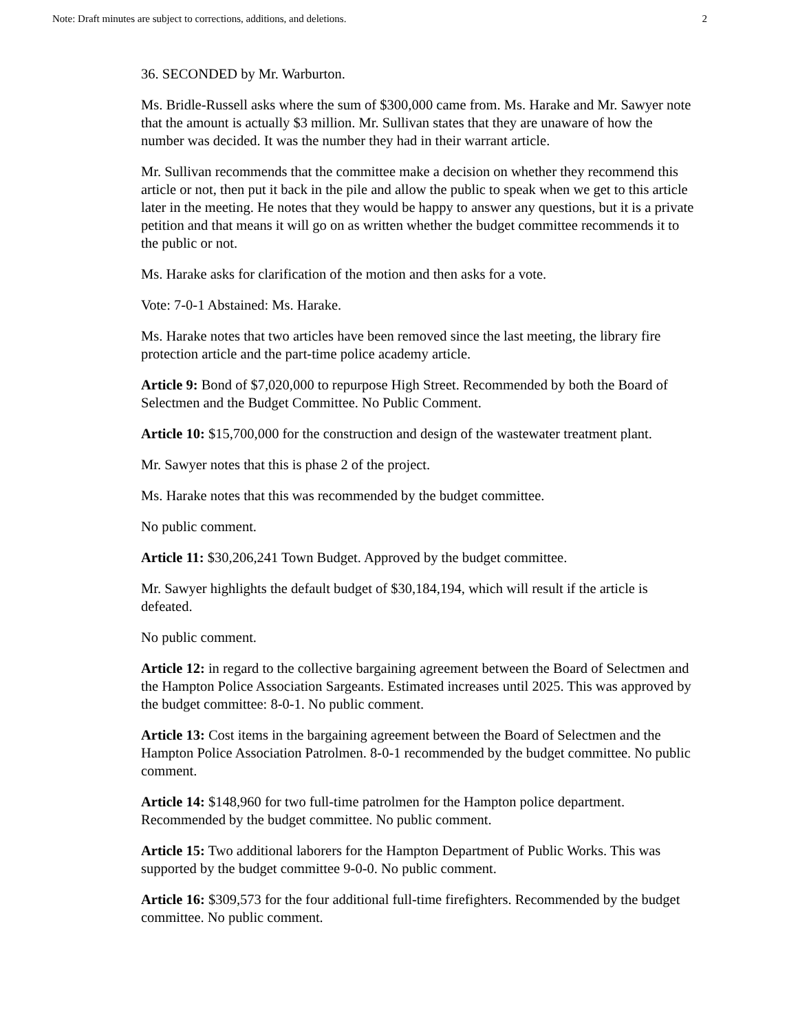Note: Draft minutes are subject to corrections, additions, and deletions. 2
36. SECONDED by Mr. Warburton.
Ms. Bridle-Russell asks where the sum of $300,000 came from. Ms. Harake and Mr. Sawyer note that the amount is actually $3 million. Mr. Sullivan states that they are unaware of how the number was decided. It was the number they had in their warrant article.
Mr. Sullivan recommends that the committee make a decision on whether they recommend this article or not, then put it back in the pile and allow the public to speak when we get to this article later in the meeting. He notes that they would be happy to answer any questions, but it is a private petition and that means it will go on as written whether the budget committee recommends it to the public or not.
Ms. Harake asks for clarification of the motion and then asks for a vote.
Vote: 7-0-1 Abstained: Ms. Harake.
Ms. Harake notes that two articles have been removed since the last meeting, the library fire protection article and the part-time police academy article.
Article 9: Bond of $7,020,000 to repurpose High Street. Recommended by both the Board of Selectmen and the Budget Committee. No Public Comment.
Article 10: $15,700,000 for the construction and design of the wastewater treatment plant.
Mr. Sawyer notes that this is phase 2 of the project.
Ms. Harake notes that this was recommended by the budget committee.
No public comment.
Article 11: $30,206,241 Town Budget. Approved by the budget committee.
Mr. Sawyer highlights the default budget of $30,184,194, which will result if the article is defeated.
No public comment.
Article 12: in regard to the collective bargaining agreement between the Board of Selectmen and the Hampton Police Association Sargeants. Estimated increases until 2025. This was approved by the budget committee: 8-0-1. No public comment.
Article 13: Cost items in the bargaining agreement between the Board of Selectmen and the Hampton Police Association Patrolmen. 8-0-1 recommended by the budget committee. No public comment.
Article 14: $148,960 for two full-time patrolmen for the Hampton police department. Recommended by the budget committee. No public comment.
Article 15: Two additional laborers for the Hampton Department of Public Works. This was supported by the budget committee 9-0-0. No public comment.
Article 16: $309,573 for the four additional full-time firefighters. Recommended by the budget committee. No public comment.